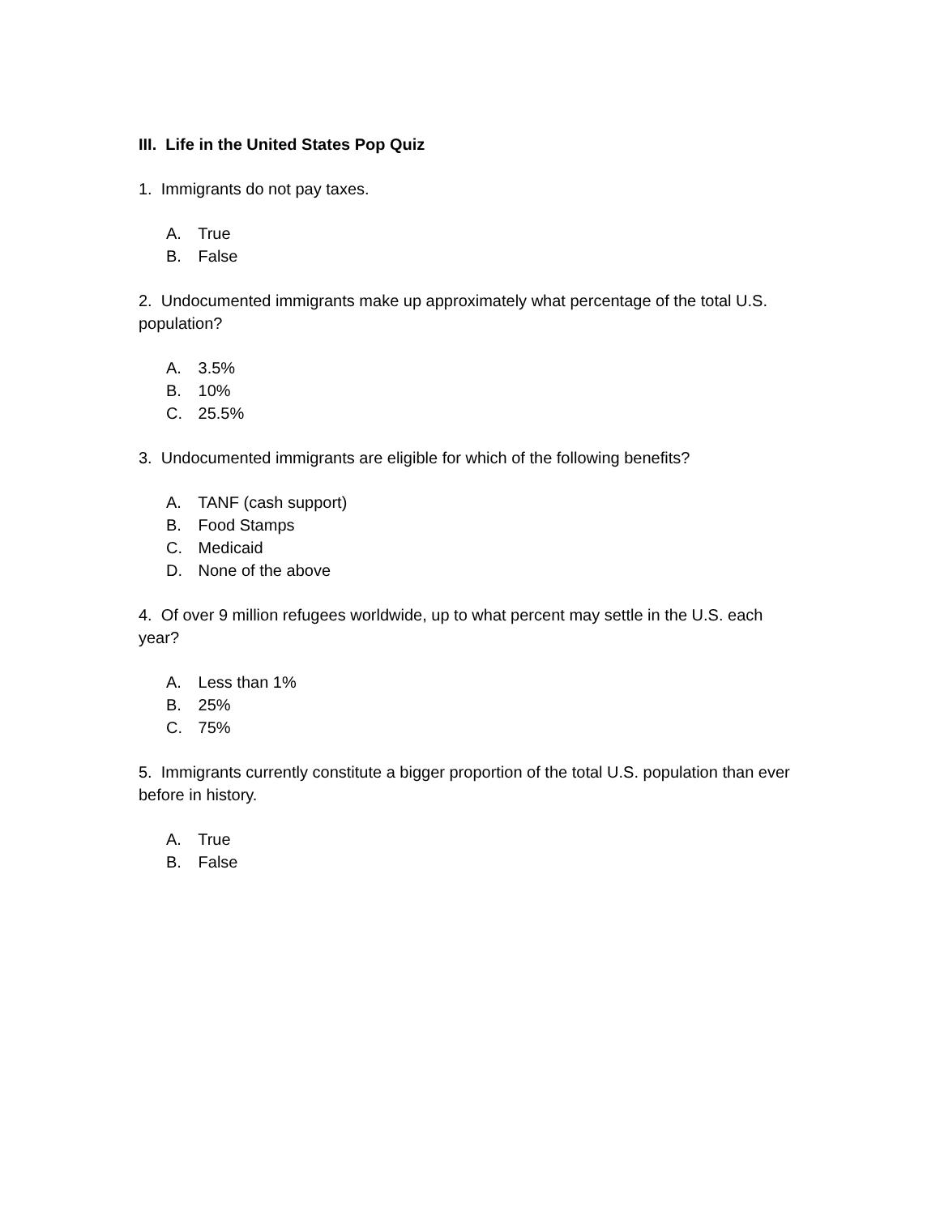III. Life in the United States Pop Quiz
1. Immigrants do not pay taxes.
A. True
B. False
2. Undocumented immigrants make up approximately what percentage of the total U.S. population?
A. 3.5%
B. 10%
C. 25.5%
3. Undocumented immigrants are eligible for which of the following benefits?
A. TANF (cash support)
B. Food Stamps
C. Medicaid
D. None of the above
4. Of over 9 million refugees worldwide, up to what percent may settle in the U.S. each year?
A. Less than 1%
B. 25%
C. 75%
5. Immigrants currently constitute a bigger proportion of the total U.S. population than ever before in history.
A. True
B. False